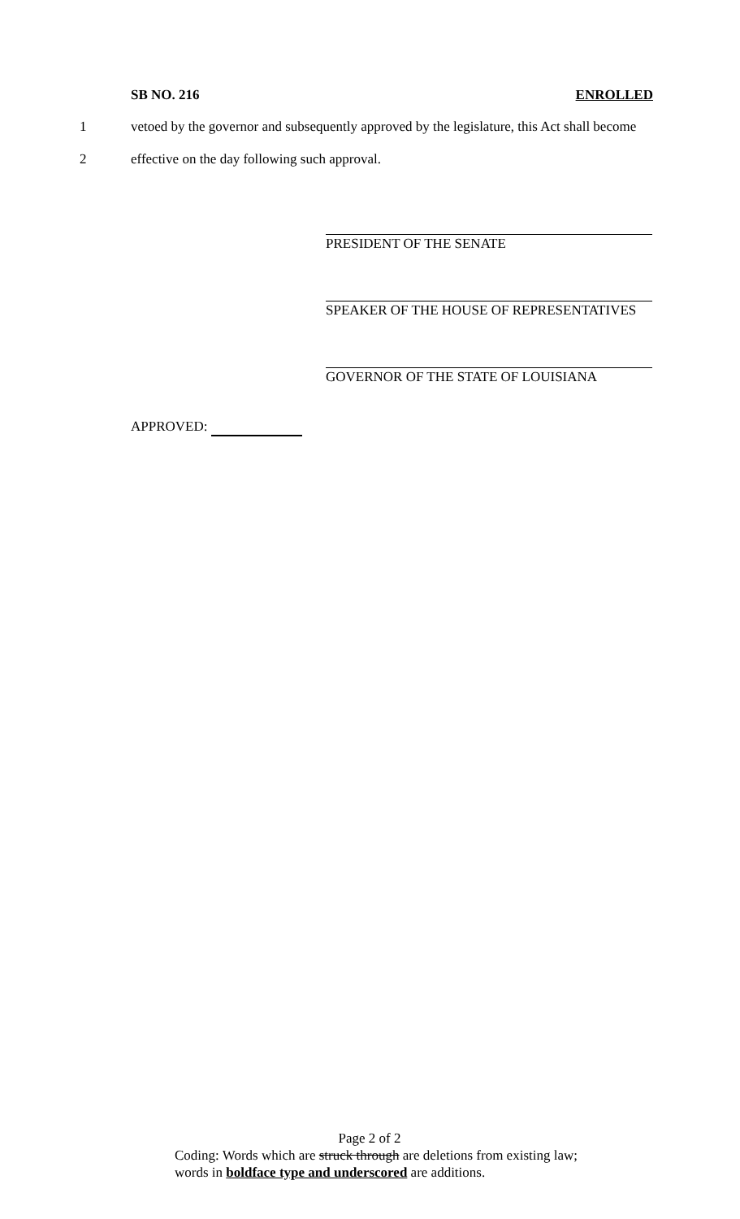SB NO. 216 ENROLLED
1 vetoed by the governor and subsequently approved by the legislature, this Act shall become
2 effective on the day following such approval.
PRESIDENT OF THE SENATE
SPEAKER OF THE HOUSE OF REPRESENTATIVES
GOVERNOR OF THE STATE OF LOUISIANA
APPROVED:
Page 2 of 2
Coding: Words which are struck through are deletions from existing law;
words in boldface type and underscored are additions.